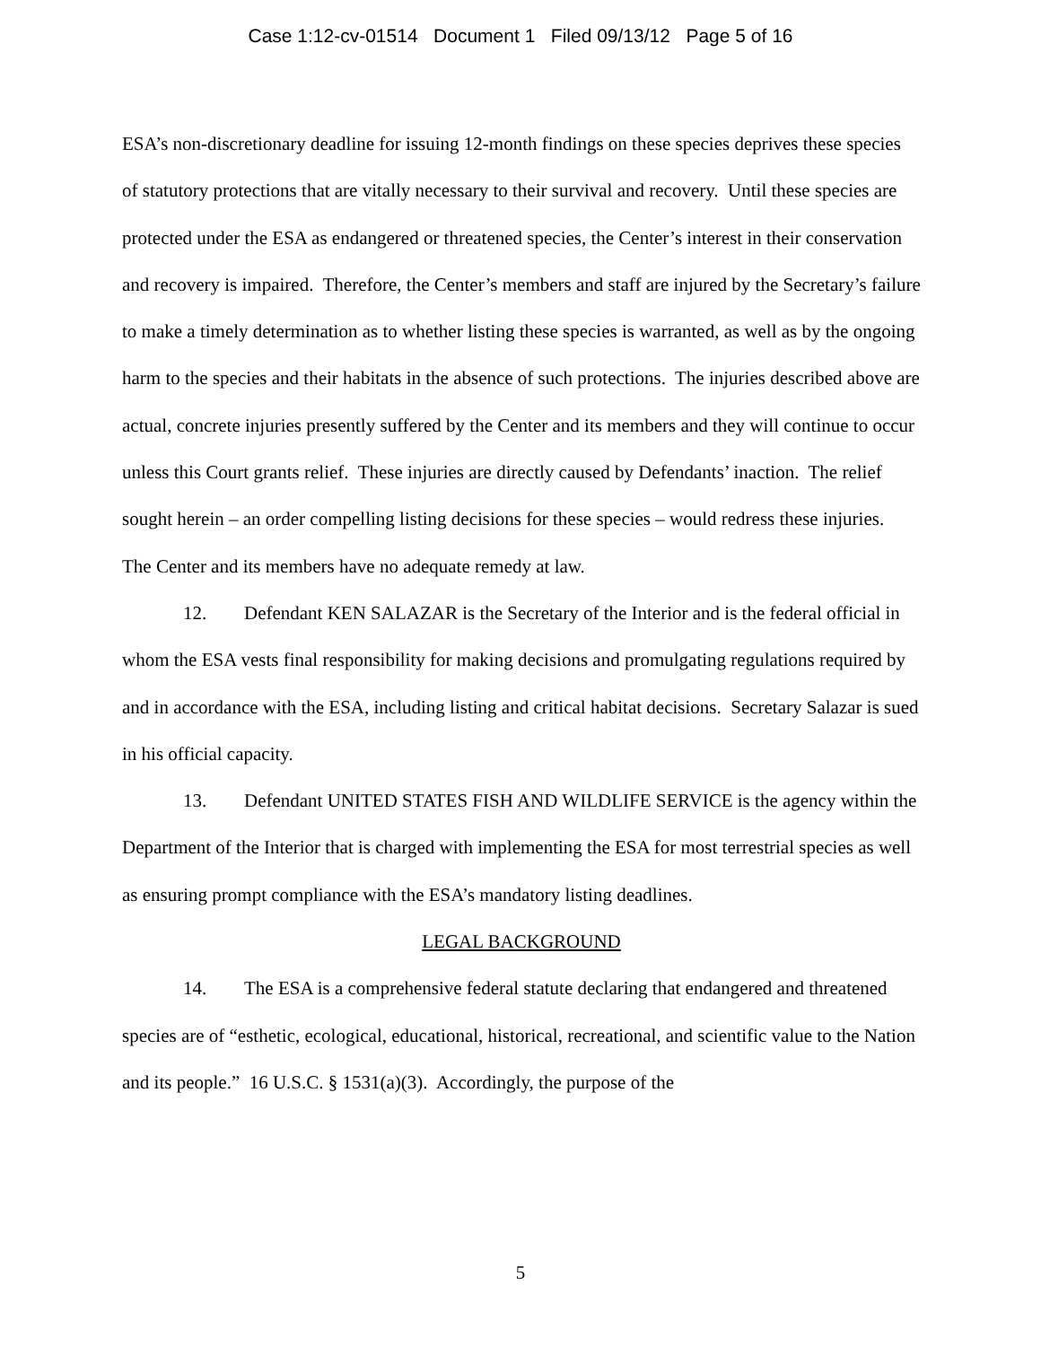Case 1:12-cv-01514 Document 1 Filed 09/13/12 Page 5 of 16
ESA’s non-discretionary deadline for issuing 12-month findings on these species deprives these species of statutory protections that are vitally necessary to their survival and recovery. Until these species are protected under the ESA as endangered or threatened species, the Center’s interest in their conservation and recovery is impaired. Therefore, the Center’s members and staff are injured by the Secretary’s failure to make a timely determination as to whether listing these species is warranted, as well as by the ongoing harm to the species and their habitats in the absence of such protections. The injuries described above are actual, concrete injuries presently suffered by the Center and its members and they will continue to occur unless this Court grants relief. These injuries are directly caused by Defendants’ inaction. The relief sought herein – an order compelling listing decisions for these species – would redress these injuries. The Center and its members have no adequate remedy at law.
12. Defendant KEN SALAZAR is the Secretary of the Interior and is the federal official in whom the ESA vests final responsibility for making decisions and promulgating regulations required by and in accordance with the ESA, including listing and critical habitat decisions. Secretary Salazar is sued in his official capacity.
13. Defendant UNITED STATES FISH AND WILDLIFE SERVICE is the agency within the Department of the Interior that is charged with implementing the ESA for most terrestrial species as well as ensuring prompt compliance with the ESA’s mandatory listing deadlines.
LEGAL BACKGROUND
14. The ESA is a comprehensive federal statute declaring that endangered and threatened species are of “esthetic, ecological, educational, historical, recreational, and scientific value to the Nation and its people.” 16 U.S.C. § 1531(a)(3). Accordingly, the purpose of the
5